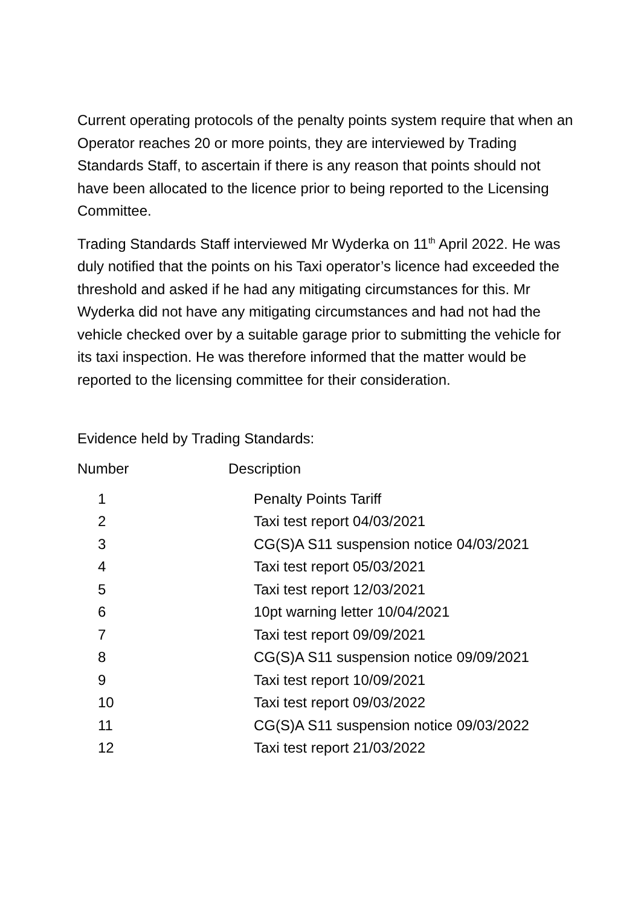Current operating protocols of the penalty points system require that when an Operator reaches 20 or more points, they are interviewed by Trading Standards Staff, to ascertain if there is any reason that points should not have been allocated to the licence prior to being reported to the Licensing Committee.
Trading Standards Staff interviewed Mr Wyderka on 11<sup>th</sup> April 2022. He was duly notified that the points on his Taxi operator’s licence had exceeded the threshold and asked if he had any mitigating circumstances for this. Mr Wyderka did not have any mitigating circumstances and had not had the vehicle checked over by a suitable garage prior to submitting the vehicle for its taxi inspection. He was therefore informed that the matter would be reported to the licensing committee for their consideration.
Evidence held by Trading Standards:
| Number | Description |
| --- | --- |
| 1 | Penalty Points Tariff |
| 2 | Taxi test report 04/03/2021 |
| 3 | CG(S)A S11 suspension notice 04/03/2021 |
| 4 | Taxi test report 05/03/2021 |
| 5 | Taxi test report 12/03/2021 |
| 6 | 10pt warning letter 10/04/2021 |
| 7 | Taxi test report 09/09/2021 |
| 8 | CG(S)A S11 suspension notice 09/09/2021 |
| 9 | Taxi test report 10/09/2021 |
| 10 | Taxi test report 09/03/2022 |
| 11 | CG(S)A S11 suspension notice 09/03/2022 |
| 12 | Taxi test report 21/03/2022 |